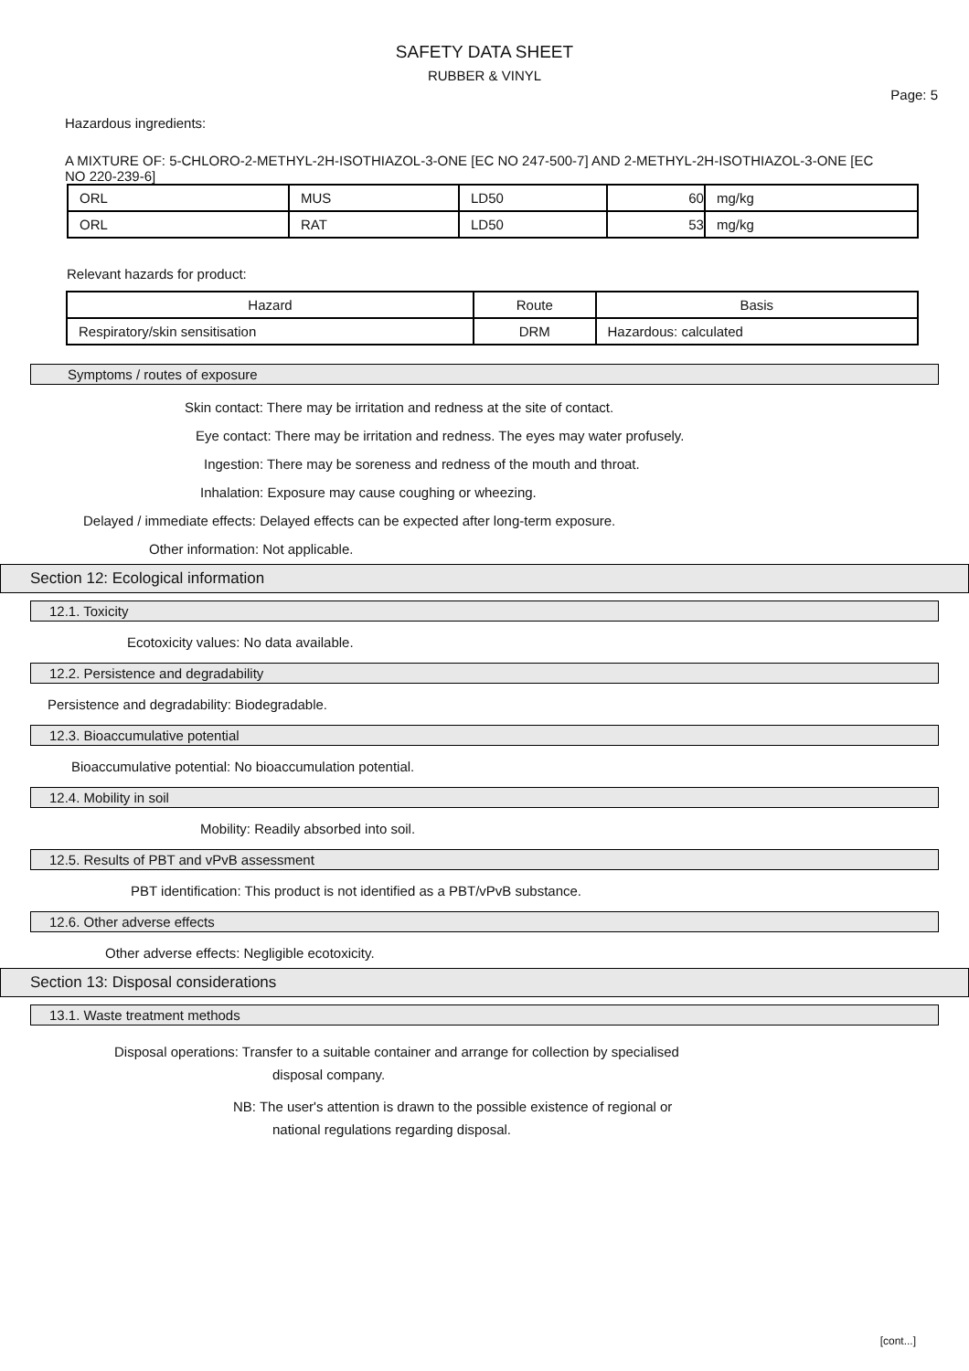SAFETY DATA SHEET
RUBBER & VINYL
Page: 5
Hazardous ingredients:
A MIXTURE OF: 5-CHLORO-2-METHYL-2H-ISOTHIAZOL-3-ONE [EC NO 247-500-7] AND 2-METHYL-2H-ISOTHIAZOL-3-ONE [EC NO 220-239-6]
| ORL | MUS | LD50 | 60 | mg/kg |
| ORL | RAT | LD50 | 53 | mg/kg |
Relevant hazards for product:
| Hazard | Route | Basis |
| --- | --- | --- |
| Respiratory/skin sensitisation | DRM | Hazardous: calculated |
Symptoms / routes of exposure
Skin contact: There may be irritation and redness at the site of contact.
Eye contact: There may be irritation and redness. The eyes may water profusely.
Ingestion: There may be soreness and redness of the mouth and throat.
Inhalation: Exposure may cause coughing or wheezing.
Delayed / immediate effects: Delayed effects can be expected after long-term exposure.
Other information: Not applicable.
Section 12: Ecological information
12.1. Toxicity
Ecotoxicity values: No data available.
12.2. Persistence and degradability
Persistence and degradability: Biodegradable.
12.3. Bioaccumulative potential
Bioaccumulative potential: No bioaccumulation potential.
12.4. Mobility in soil
Mobility: Readily absorbed into soil.
12.5. Results of PBT and vPvB assessment
PBT identification: This product is not identified as a PBT/vPvB substance.
12.6. Other adverse effects
Other adverse effects: Negligible ecotoxicity.
Section 13: Disposal considerations
13.1. Waste treatment methods
Disposal operations: Transfer to a suitable container and arrange for collection by specialised
disposal company.
NB: The user's attention is drawn to the possible existence of regional or
national regulations regarding disposal.
[cont...]